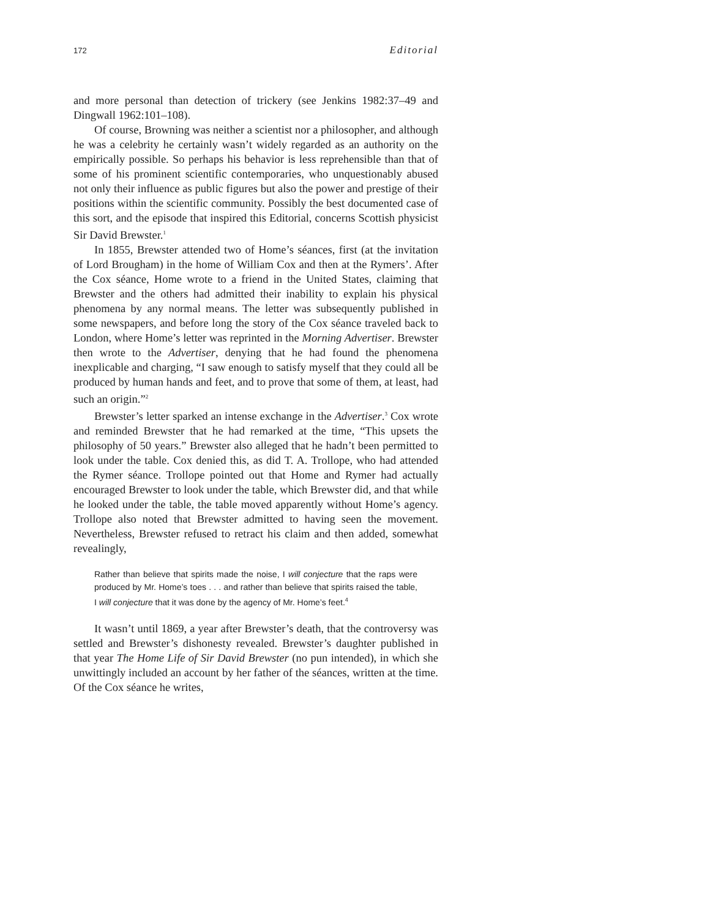172 Editorial
and more personal than detection of trickery (see Jenkins 1982:37–49 and Dingwall 1962:101–108).
Of course, Browning was neither a scientist nor a philosopher, and although he was a celebrity he certainly wasn’t widely regarded as an authority on the empirically possible. So perhaps his behavior is less reprehensible than that of some of his prominent scientific contemporaries, who unquestionably abused not only their influence as public figures but also the power and prestige of their positions within the scientific community. Possibly the best documented case of this sort, and the episode that inspired this Editorial, concerns Scottish physicist Sir David Brewster.<sup>1</sup>
In 1855, Brewster attended two of Home’s séances, first (at the invitation of Lord Brougham) in the home of William Cox and then at the Rymers’. After the Cox séance, Home wrote to a friend in the United States, claiming that Brewster and the others had admitted their inability to explain his physical phenomena by any normal means. The letter was subsequently published in some newspapers, and before long the story of the Cox séance traveled back to London, where Home’s letter was reprinted in the Morning Advertiser. Brewster then wrote to the Advertiser, denying that he had found the phenomena inexplicable and charging, “I saw enough to satisfy myself that they could all be produced by human hands and feet, and to prove that some of them, at least, had such an origin.”<sup>2</sup>
Brewster’s letter sparked an intense exchange in the Advertiser.<sup>3</sup> Cox wrote and reminded Brewster that he had remarked at the time, “This upsets the philosophy of 50 years.” Brewster also alleged that he hadn’t been permitted to look under the table. Cox denied this, as did T. A. Trollope, who had attended the Rymer séance. Trollope pointed out that Home and Rymer had actually encouraged Brewster to look under the table, which Brewster did, and that while he looked under the table, the table moved apparently without Home’s agency. Trollope also noted that Brewster admitted to having seen the movement. Nevertheless, Brewster refused to retract his claim and then added, somewhat revealingly,
Rather than believe that spirits made the noise, I will conjecture that the raps were produced by Mr. Home’s toes . . . and rather than believe that spirits raised the table, I will conjecture that it was done by the agency of Mr. Home’s feet.<sup>4</sup>
It wasn’t until 1869, a year after Brewster’s death, that the controversy was settled and Brewster’s dishonesty revealed. Brewster’s daughter published in that year The Home Life of Sir David Brewster (no pun intended), in which she unwittingly included an account by her father of the séances, written at the time. Of the Cox séance he writes,